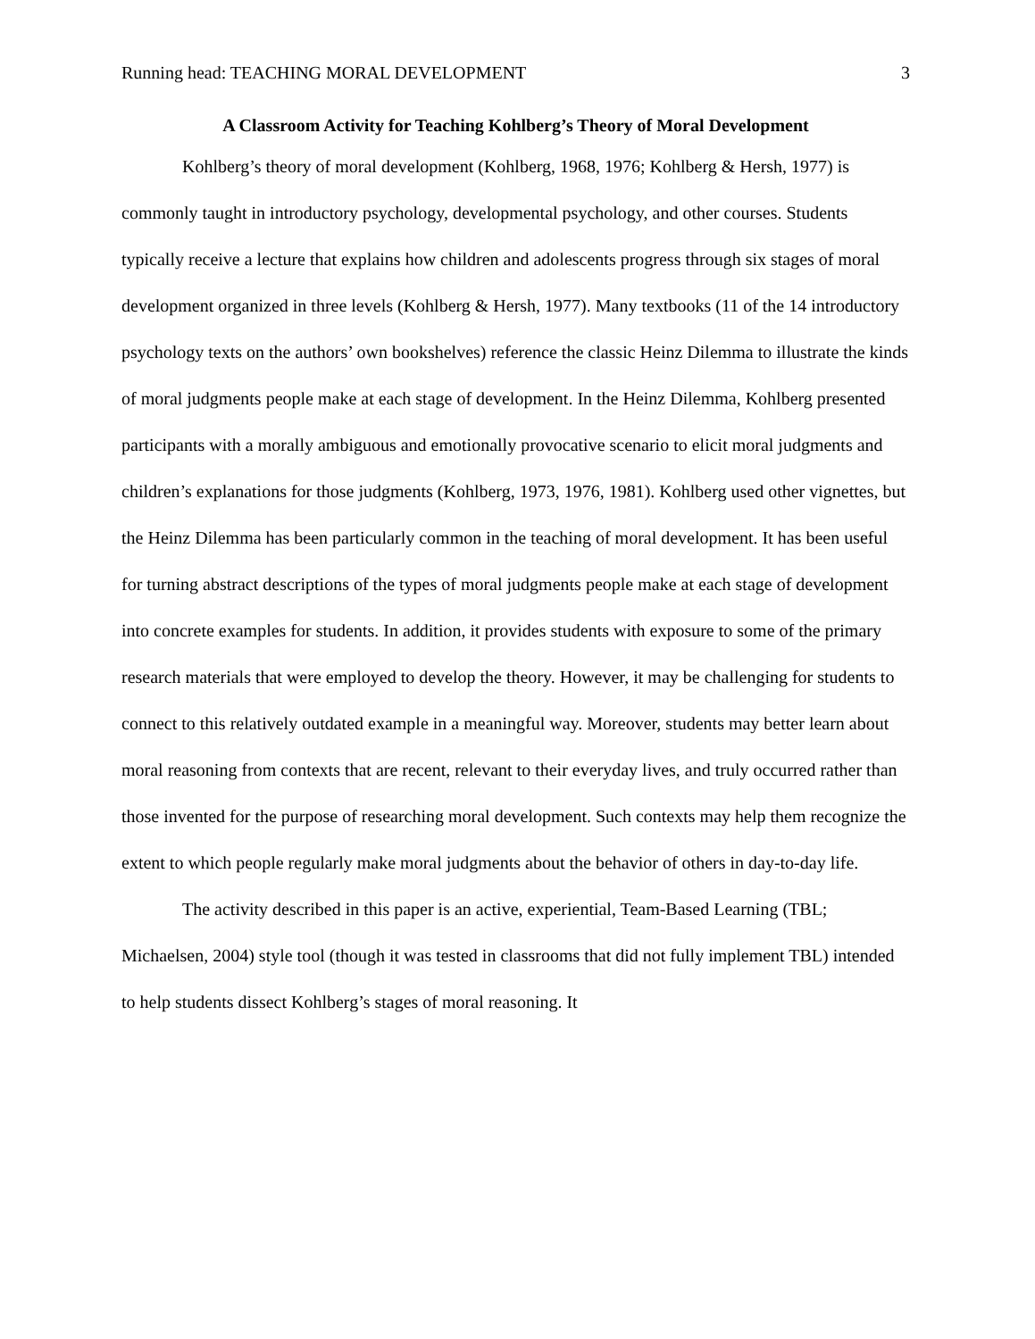Running head: TEACHING MORAL DEVELOPMENT 3
A Classroom Activity for Teaching Kohlberg’s Theory of Moral Development
Kohlberg’s theory of moral development (Kohlberg, 1968, 1976; Kohlberg & Hersh, 1977) is commonly taught in introductory psychology, developmental psychology, and other courses. Students typically receive a lecture that explains how children and adolescents progress through six stages of moral development organized in three levels (Kohlberg & Hersh, 1977). Many textbooks (11 of the 14 introductory psychology texts on the authors’ own bookshelves) reference the classic Heinz Dilemma to illustrate the kinds of moral judgments people make at each stage of development. In the Heinz Dilemma, Kohlberg presented participants with a morally ambiguous and emotionally provocative scenario to elicit moral judgments and children’s explanations for those judgments (Kohlberg, 1973, 1976, 1981). Kohlberg used other vignettes, but the Heinz Dilemma has been particularly common in the teaching of moral development. It has been useful for turning abstract descriptions of the types of moral judgments people make at each stage of development into concrete examples for students. In addition, it provides students with exposure to some of the primary research materials that were employed to develop the theory. However, it may be challenging for students to connect to this relatively outdated example in a meaningful way. Moreover, students may better learn about moral reasoning from contexts that are recent, relevant to their everyday lives, and truly occurred rather than those invented for the purpose of researching moral development. Such contexts may help them recognize the extent to which people regularly make moral judgments about the behavior of others in day-to-day life.
The activity described in this paper is an active, experiential, Team-Based Learning (TBL; Michaelsen, 2004) style tool (though it was tested in classrooms that did not fully implement TBL) intended to help students dissect Kohlberg’s stages of moral reasoning. It